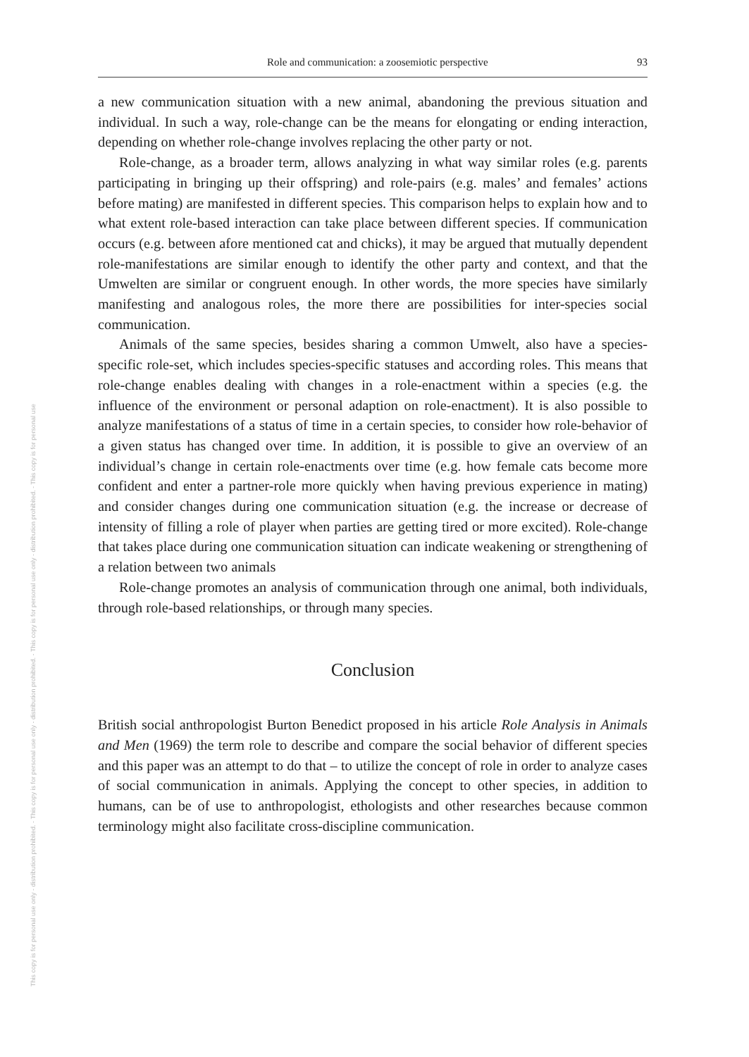This copy is for personal use only - distribution prohibited. - This copy is for personal use only - distribution prohibited. - This copy is for personal use only - distribution prohibited. - This copy is for personal use
Role and communication: a zoosemiotic perspective 93
a new communication situation with a new animal, abandoning the previous situation and individual. In such a way, role-change can be the means for elongating or ending interaction, depending on whether role-change involves replacing the other party or not.
Role-change, as a broader term, allows analyzing in what way similar roles (e.g. parents participating in bringing up their offspring) and role-pairs (e.g. males’ and females’ actions before mating) are manifested in different species. This comparison helps to explain how and to what extent role-based interaction can take place between different species. If communication occurs (e.g. between afore mentioned cat and chicks), it may be argued that mutually dependent role-manifestations are similar enough to identify the other party and context, and that the Umwelten are similar or congruent enough. In other words, the more species have similarly manifesting and analogous roles, the more there are possibilities for inter-species social communication.
Animals of the same species, besides sharing a common Umwelt, also have a species-specific role-set, which includes species-specific statuses and according roles. This means that role-change enables dealing with changes in a role-enactment within a species (e.g. the influence of the environment or personal adaption on role-enactment). It is also possible to analyze manifestations of a status of time in a certain species, to consider how role-behavior of a given status has changed over time. In addition, it is possible to give an overview of an individual’s change in certain role-enactments over time (e.g. how female cats become more confident and enter a partner-role more quickly when having previous experience in mating) and consider changes during one communication situation (e.g. the increase or decrease of intensity of filling a role of player when parties are getting tired or more excited). Role-change that takes place during one communication situation can indicate weakening or strengthening of a relation between two animals
Role-change promotes an analysis of communication through one animal, both individuals, through role-based relationships, or through many species.
Conclusion
British social anthropologist Burton Benedict proposed in his article Role Analysis in Animals and Men (1969) the term role to describe and compare the social behavior of different species and this paper was an attempt to do that – to utilize the concept of role in order to analyze cases of social communication in animals. Applying the concept to other species, in addition to humans, can be of use to anthropologist, ethologists and other researches because common terminology might also facilitate cross-discipline communication.